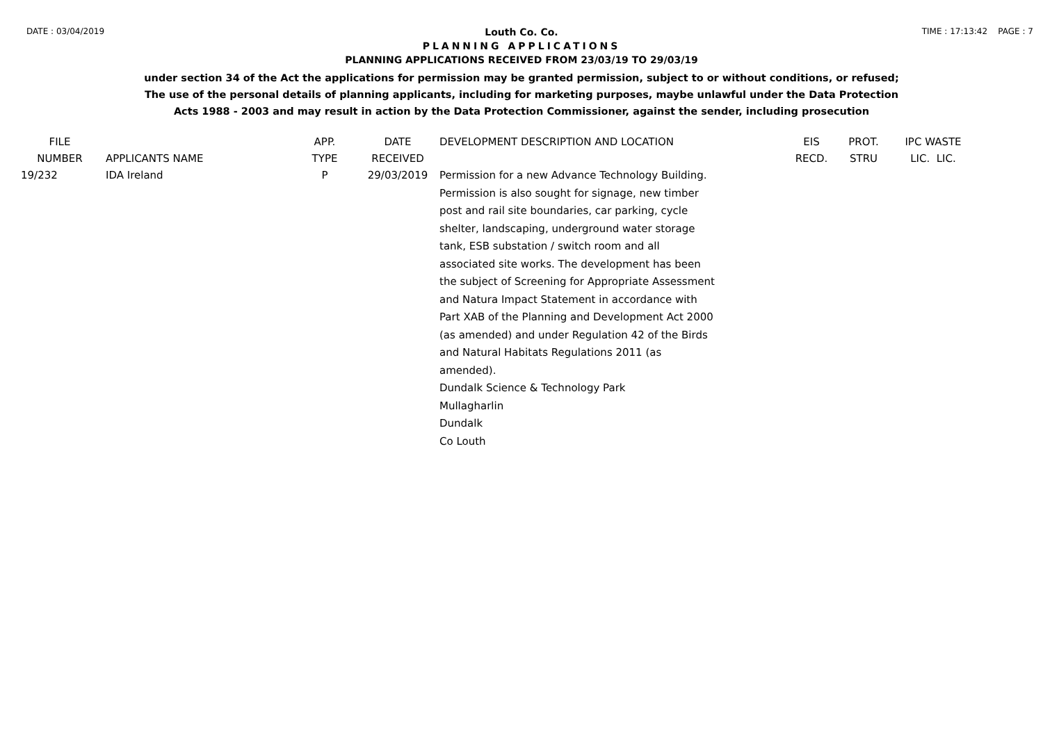DATE : 03/04/2019 TIME : 17:13:42 PAGE : 7
Louth Co. Co.
PLANNING APPLICATIONS
PLANNING APPLICATIONS RECEIVED FROM 23/03/19 TO 29/03/19
under section 34 of the Act the applications for permission may be granted permission, subject to or without conditions, or refused;
The use of the personal details of planning applicants, including for marketing purposes, maybe unlawful under the Data Protection
Acts 1988 - 2003 and may result in action by the Data Protection Commissioner, against the sender, including prosecution
| FILE NUMBER | APPLICANTS NAME | APP. TYPE | DATE RECEIVED | DEVELOPMENT DESCRIPTION AND LOCATION | EIS RECD. | PROT. STRU | IPC WASTE LIC. LIC. |
| --- | --- | --- | --- | --- | --- | --- | --- |
| 19/232 | IDA Ireland | P | 29/03/2019 | Permission for a new Advance Technology Building. Permission is also sought for signage, new timber post and rail site boundaries, car parking, cycle shelter, landscaping, underground water storage tank, ESB substation / switch room and all associated site works. The development has been the subject of Screening for Appropriate Assessment and Natura Impact Statement in accordance with Part XAB of the Planning and Development Act 2000 (as amended) and under Regulation 42 of the Birds and Natural Habitats Regulations 2011 (as amended). Dundalk Science & Technology Park Mullagharlin Dundalk Co Louth | | | |